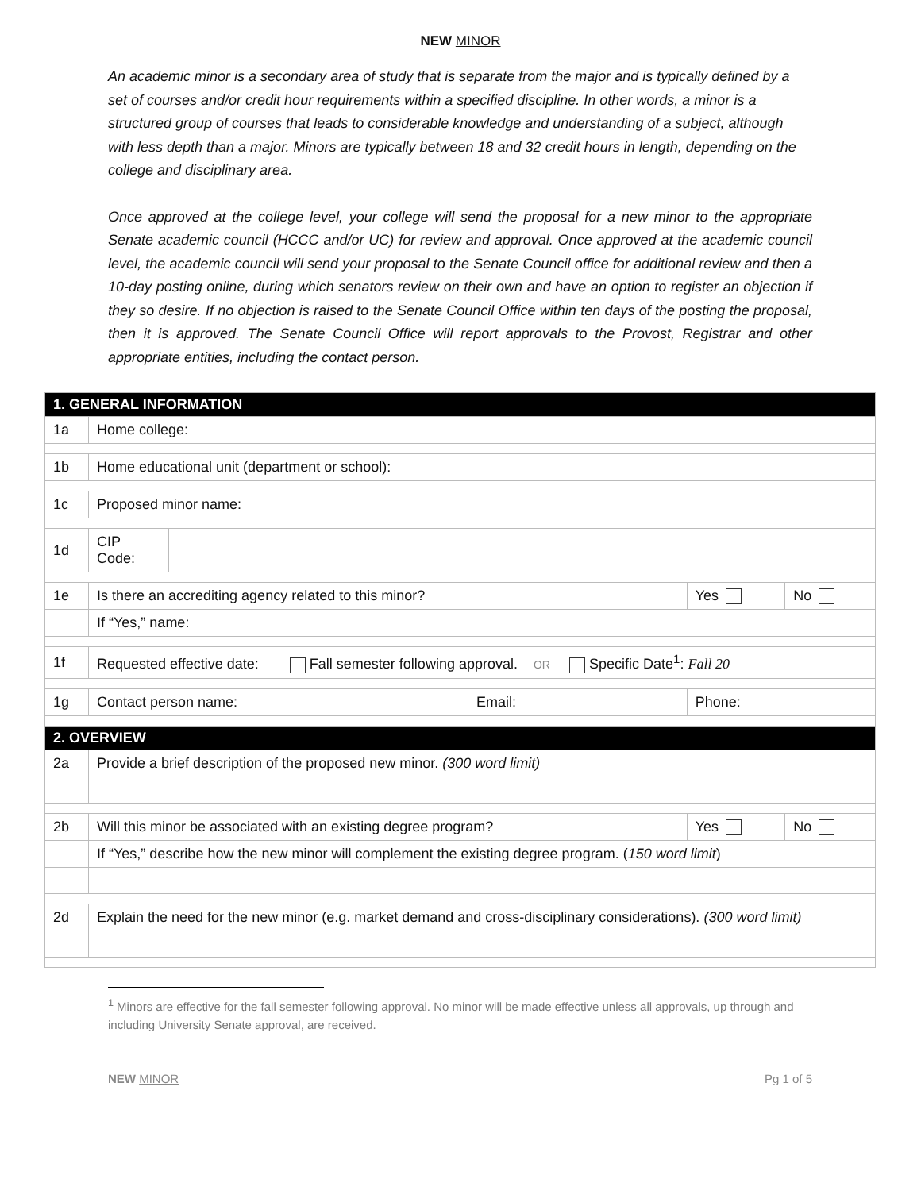NEW MINOR
An academic minor is a secondary area of study that is separate from the major and is typically defined by a set of courses and/or credit hour requirements within a specified discipline. In other words, a minor is a structured group of courses that leads to considerable knowledge and understanding of a subject, although with less depth than a major. Minors are typically between 18 and 32 credit hours in length, depending on the college and disciplinary area.
Once approved at the college level, your college will send the proposal for a new minor to the appropriate Senate academic council (HCCC and/or UC) for review and approval. Once approved at the academic council level, the academic council will send your proposal to the Senate Council office for additional review and then a 10-day posting online, during which senators review on their own and have an option to register an objection if they so desire. If no objection is raised to the Senate Council Office within ten days of the posting the proposal, then it is approved. The Senate Council Office will report approvals to the Provost, Registrar and other appropriate entities, including the contact person.
| 1. GENERAL INFORMATION | | | | | |
| 1a | Home college: | | | | |
| 1b | Home educational unit (department or school): | | | | |
| 1c | Proposed minor name: | | | | |
| 1d | CIP Code: | | | | |
| 1e | Is there an accrediting agency related to this minor? | | | Yes | No |
| | If “Yes,” name: | | | | |
| 1f | Requested effective date: Fall semester following approval. OR Specific Date<sup>1</sup>: Fall 20 | | | | |
| 1g | Contact person name: | | Email: | Phone: | |
| 2. OVERVIEW | | | | | |
| 2a | Provide a brief description of the proposed new minor. (300 word limit) | | | | |
| 2b | Will this minor be associated with an existing degree program? | | | Yes | No |
| | If “Yes,” describe how the new minor will complement the existing degree program. ( 150 word limit ) | | | | |
| 2d | Explain the need for the new minor (e.g. market demand and cross-disciplinary considerations). (300 word limit) | | | | |
<sup>1</sup> Minors are effective for the fall semester following approval. No minor will be made effective unless all approvals, up through and including University Senate approval, are received.
NEW MINOR Pg 1 of 5